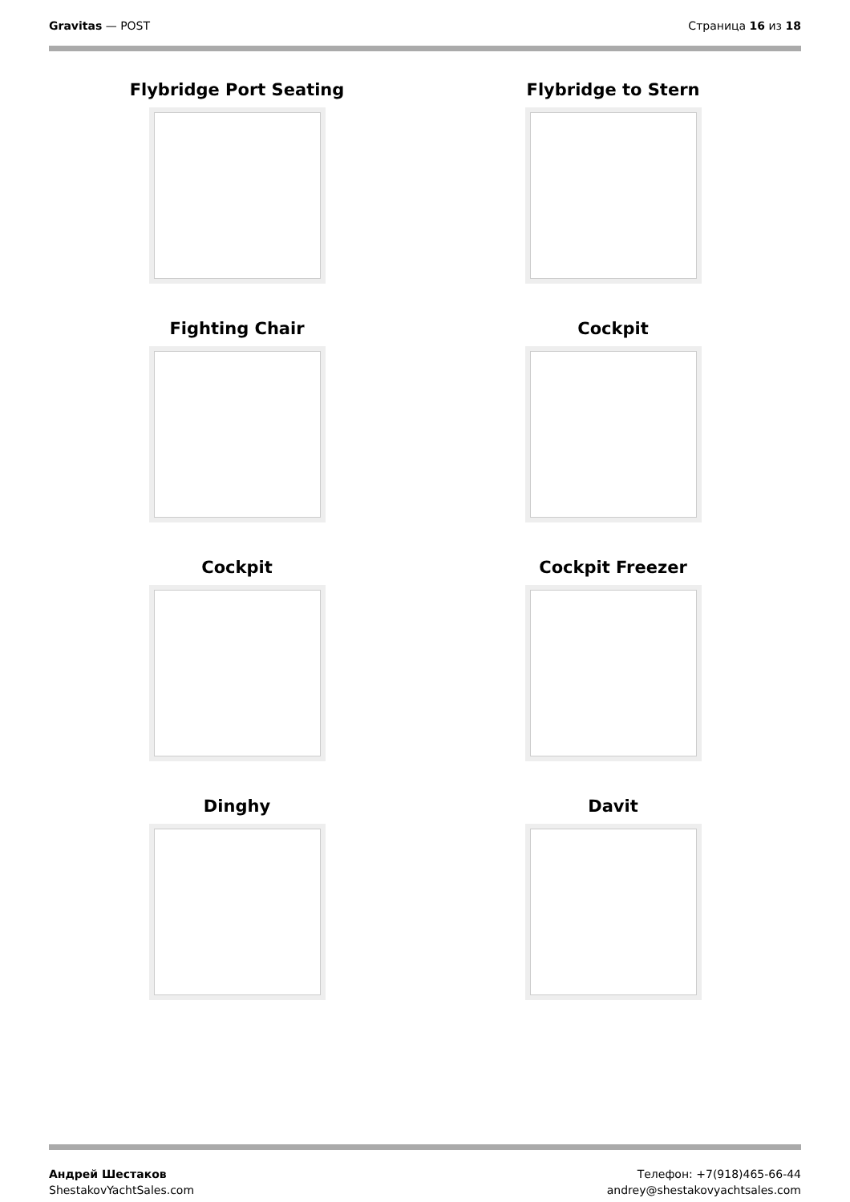Gravitas — POST Страница 16 из 18
Flybridge Port Seating
Flybridge to Stern
Fighting Chair
Cockpit
Cockpit
Cockpit Freezer
Dinghy
Davit
Андрей Шестаков
ShestakovYachtSales.com
Телефон: +7(918)465-66-44
andrey@shestakovyachtsales.com